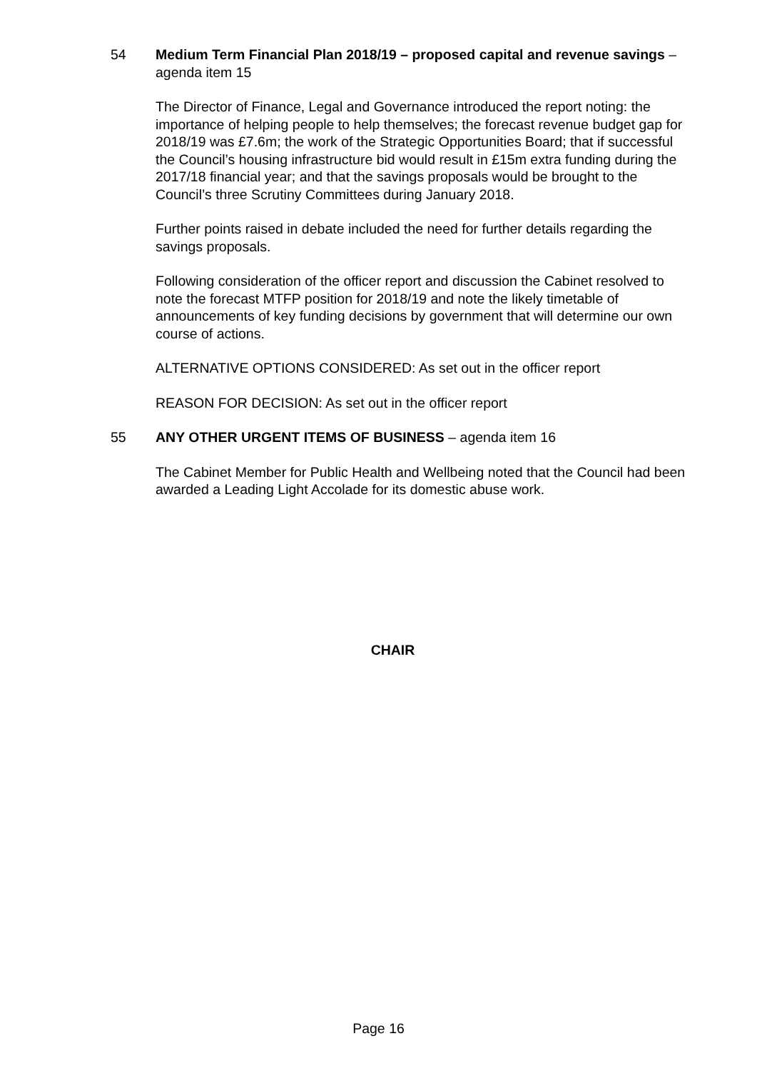54 Medium Term Financial Plan 2018/19 – proposed capital and revenue savings – agenda item 15
The Director of Finance, Legal and Governance introduced the report noting: the importance of helping people to help themselves; the forecast revenue budget gap for 2018/19 was £7.6m; the work of the Strategic Opportunities Board; that if successful the Council’s housing infrastructure bid would result in £15m extra funding during the 2017/18 financial year; and that the savings proposals would be brought to the Council’s three Scrutiny Committees during January 2018.
Further points raised in debate included the need for further details regarding the savings proposals.
Following consideration of the officer report and discussion the Cabinet resolved to note the forecast MTFP position for 2018/19 and note the likely timetable of announcements of key funding decisions by government that will determine our own course of actions.
ALTERNATIVE OPTIONS CONSIDERED: As set out in the officer report
REASON FOR DECISION: As set out in the officer report
55 ANY OTHER URGENT ITEMS OF BUSINESS – agenda item 16
The Cabinet Member for Public Health and Wellbeing noted that the Council had been awarded a Leading Light Accolade for its domestic abuse work.
CHAIR
Page 16